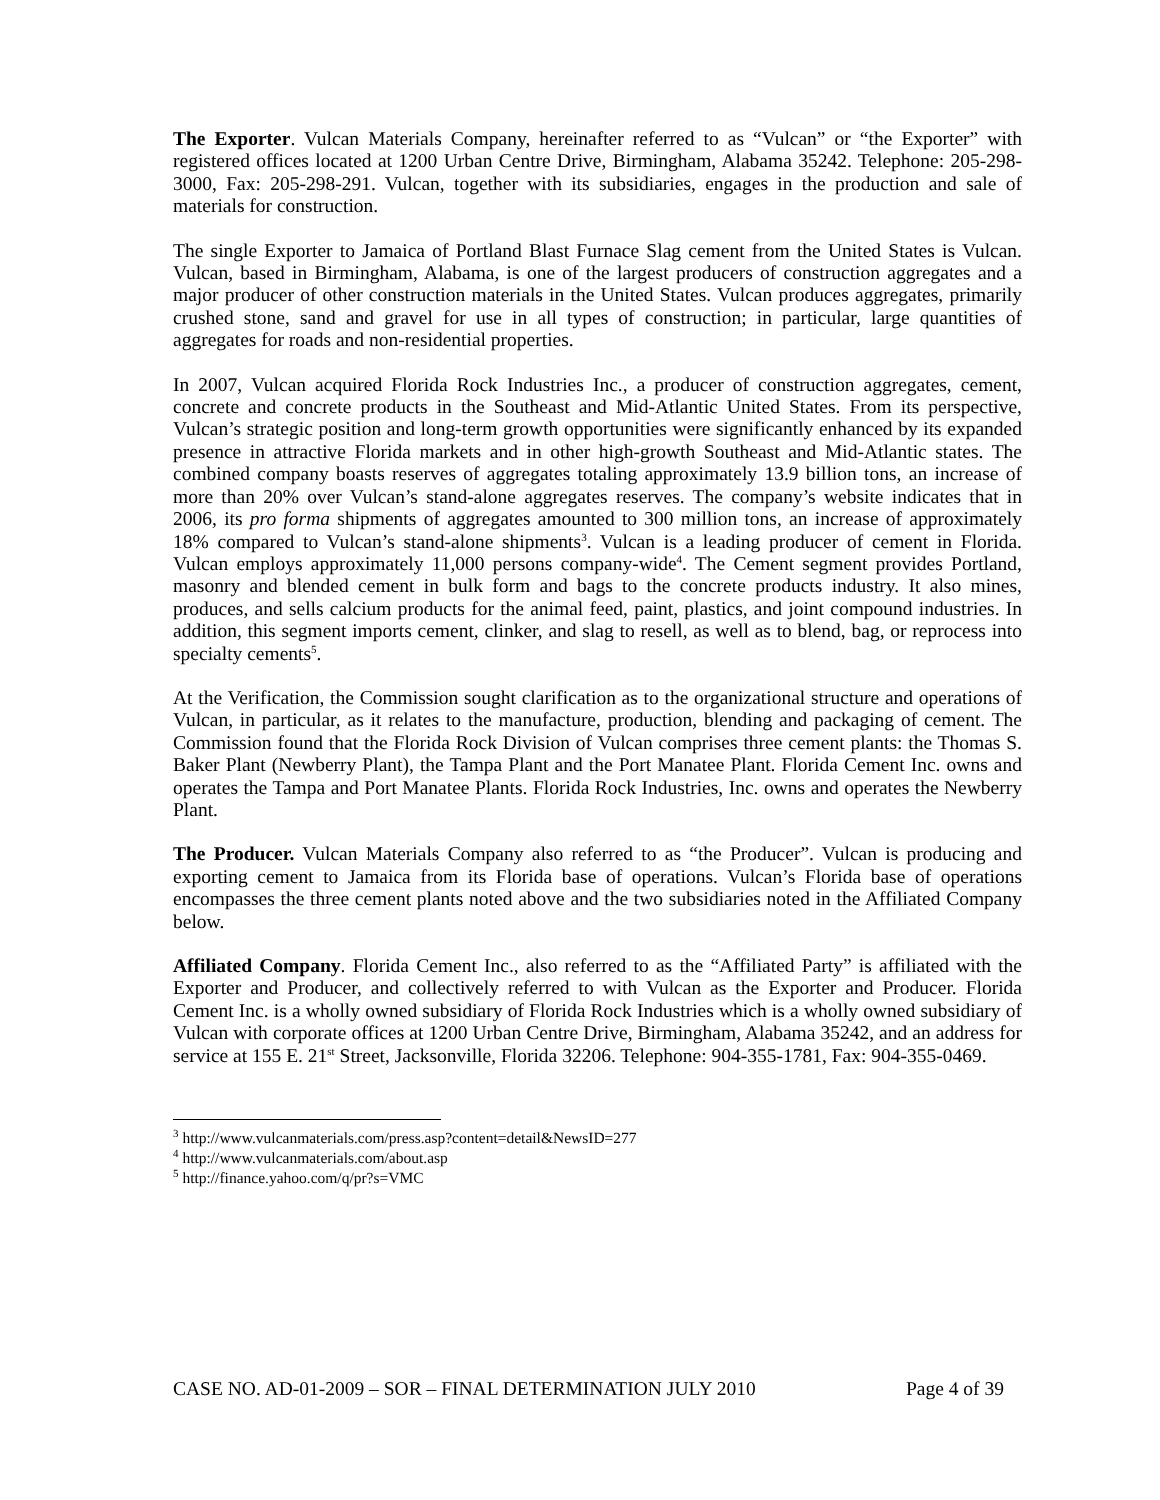The Exporter. Vulcan Materials Company, hereinafter referred to as “Vulcan” or “the Exporter” with registered offices located at 1200 Urban Centre Drive, Birmingham, Alabama 35242. Telephone: 205-298-3000, Fax: 205-298-291. Vulcan, together with its subsidiaries, engages in the production and sale of materials for construction.
The single Exporter to Jamaica of Portland Blast Furnace Slag cement from the United States is Vulcan. Vulcan, based in Birmingham, Alabama, is one of the largest producers of construction aggregates and a major producer of other construction materials in the United States. Vulcan produces aggregates, primarily crushed stone, sand and gravel for use in all types of construction; in particular, large quantities of aggregates for roads and non-residential properties.
In 2007, Vulcan acquired Florida Rock Industries Inc., a producer of construction aggregates, cement, concrete and concrete products in the Southeast and Mid-Atlantic United States. From its perspective, Vulcan’s strategic position and long-term growth opportunities were significantly enhanced by its expanded presence in attractive Florida markets and in other high-growth Southeast and Mid-Atlantic states. The combined company boasts reserves of aggregates totaling approximately 13.9 billion tons, an increase of more than 20% over Vulcan’s stand-alone aggregates reserves. The company’s website indicates that in 2006, its pro forma shipments of aggregates amounted to 300 million tons, an increase of approximately 18% compared to Vulcan’s stand-alone shipments<sup>3</sup>. Vulcan is a leading producer of cement in Florida. Vulcan employs approximately 11,000 persons company-wide<sup>4</sup>. The Cement segment provides Portland, masonry and blended cement in bulk form and bags to the concrete products industry. It also mines, produces, and sells calcium products for the animal feed, paint, plastics, and joint compound industries. In addition, this segment imports cement, clinker, and slag to resell, as well as to blend, bag, or reprocess into specialty cements<sup>5</sup>.
At the Verification, the Commission sought clarification as to the organizational structure and operations of Vulcan, in particular, as it relates to the manufacture, production, blending and packaging of cement. The Commission found that the Florida Rock Division of Vulcan comprises three cement plants: the Thomas S. Baker Plant (Newberry Plant), the Tampa Plant and the Port Manatee Plant. Florida Cement Inc. owns and operates the Tampa and Port Manatee Plants. Florida Rock Industries, Inc. owns and operates the Newberry Plant.
The Producer. Vulcan Materials Company also referred to as “the Producer”. Vulcan is producing and exporting cement to Jamaica from its Florida base of operations. Vulcan’s Florida base of operations encompasses the three cement plants noted above and the two subsidiaries noted in the Affiliated Company below.
Affiliated Company. Florida Cement Inc., also referred to as the “Affiliated Party” is affiliated with the Exporter and Producer, and collectively referred to with Vulcan as the Exporter and Producer. Florida Cement Inc. is a wholly owned subsidiary of Florida Rock Industries which is a wholly owned subsidiary of Vulcan with corporate offices at 1200 Urban Centre Drive, Birmingham, Alabama 35242, and an address for service at 155 E. 21<sup>st</sup> Street, Jacksonville, Florida 32206. Telephone: 904-355-1781, Fax: 904-355-0469.
<sup>3</sup> http://www.vulcanmaterials.com/press.asp?content=detail&NewsID=277
<sup>4</sup> http://www.vulcanmaterials.com/about.asp
<sup>5</sup> http://finance.yahoo.com/q/pr?s=VMC
CASE NO. AD-01-2009 – SOR – FINAL DETERMINATION JULY 2010 Page 4 of 39